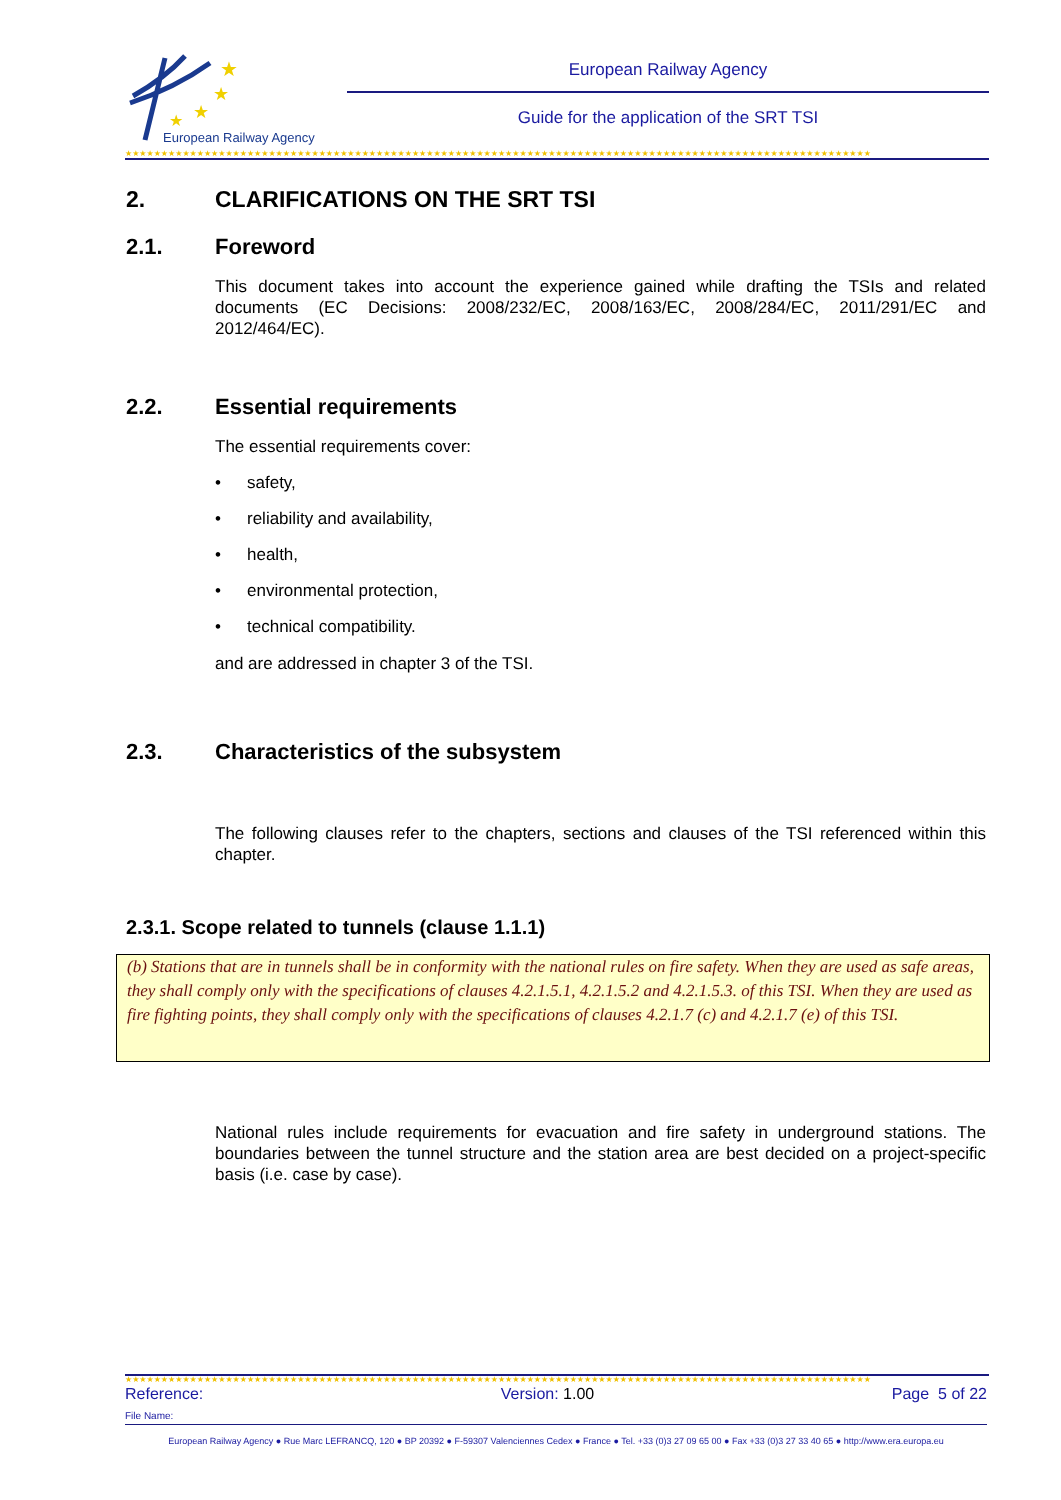★
★
★
★
European Railway Agency
European Railway Agency
Guide for the application of the SRT TSI
★★★★★★★★★★★★★★★★★★★★★★★★★★★★★★★★★★★★★★★★★★★★★★★★★★★★★★★★★★★★★★★★★★★★★★★★★★★★★★★★★★★★★★★★★★★★★★★★★★★★★★★★
2. CLARIFICATIONS ON THE SRT TSI
2.1. Foreword
This document takes into account the experience gained while drafting the TSIs and related documents (EC Decisions: 2008/232/EC, 2008/163/EC, 2008/284/EC, 2011/291/EC and 2012/464/EC).
2.2. Essential requirements
The essential requirements cover:
• safety,
• reliability and availability,
• health,
• environmental protection,
• technical compatibility.
and are addressed in chapter 3 of the TSI.
2.3. Characteristics of the subsystem
The following clauses refer to the chapters, sections and clauses of the TSI referenced within this chapter.
2.3.1. Scope related to tunnels (clause 1.1.1)
(b) Stations that are in tunnels shall be in conformity with the national rules on fire safety. When they are used as safe areas, they shall comply only with the specifications of clauses 4.2.1.5.1, 4.2.1.5.2 and 4.2.1.5.3. of this TSI. When they are used as fire fighting points, they shall comply only with the specifications of clauses 4.2.1.7 (c) and 4.2.1.7 (e) of this TSI.
National rules include requirements for evacuation and fire safety in underground stations. The boundaries between the tunnel structure and the station area are best decided on a project-specific basis (i.e. case by case).
★★★★★★★★★★★★★★★★★★★★★★★★★★★★★★★★★★★★★★★★★★★★★★★★★★★★★★★★★★★★★★★★★★★★★★★★★★★★★★★★★★★★★★★★★★★★★★★★★★★★★★★★
Reference: Version: 1.00 Page 5 of 22
File Name:
European Railway Agency ● Rue Marc LEFRANCQ, 120 ● BP 20392 ● F-59307 Valenciennes Cedex ● France ● Tel. +33 (0)3 27 09 65 00 ● Fax +33 (0)3 27 33 40 65 ● http://www.era.europa.eu